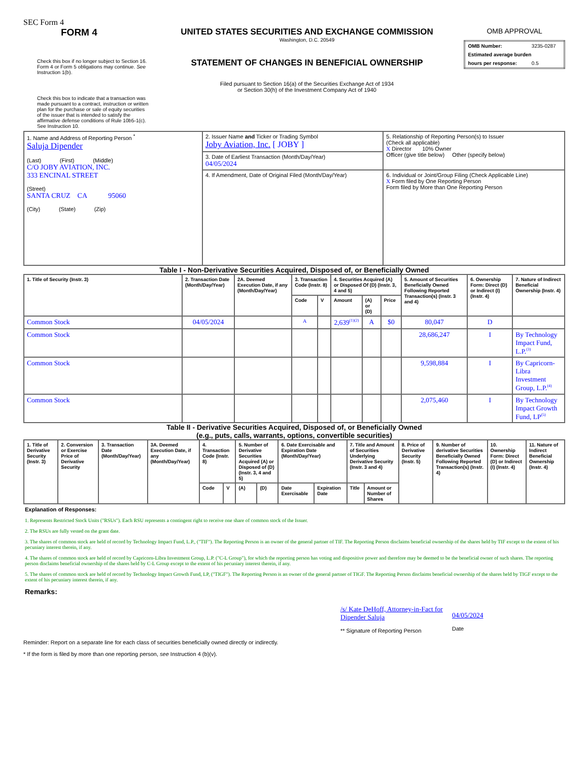SEC Form 4
FORM 4
Check this box if no longer subject to Section 16. Form 4 or Form 5 obligations may continue. See Instruction 1(b).
Check this box to indicate that a transaction was made pursuant to a contract, instruction or written plan for the purchase or sale of equity securities of the issuer that is intended to satisfy the affirmative defense conditions of Rule 10b5-1(c). See Instruction 10.
UNITED STATES SECURITIES AND EXCHANGE COMMISSION
Washington, D.C. 20549
STATEMENT OF CHANGES IN BENEFICIAL OWNERSHIP
Filed pursuant to Section 16(a) of the Securities Exchange Act of 1934
or Section 30(h) of the Investment Company Act of 1940
OMB APPROVAL
| OMB Number: | 3235-0287 |
| Estimated average burden | |
| hours per response: | 0.5 |
| 1. Name and Address of Reporting Person <sup>*</sup> Saluja Dipender (Last) (First) (Middle) C/O JOBY AVIATION, INC. 333 ENCINAL STREET (Street) SANTA CRUZ CA 95060 (City) (State) (Zip) | 2. Issuer Name and Ticker or Trading Symbol Joby Aviation, Inc. [ JOBY ] | 5. Relationship of Reporting Person(s) to Issuer (Check all applicable) X Director 10% Owner Officer (give title below) Other (specify below) |
| | 3. Date of Earliest Transaction (Month/Day/Year) 04/05/2024 | |
| | 4. If Amendment, Date of Original Filed (Month/Day/Year) | 6. Individual or Joint/Group Filing (Check Applicable Line) X Form filed by One Reporting Person Form filed by More than One Reporting Person |
Table I - Non-Derivative Securities Acquired, Disposed of, or Beneficially Owned
| 1. Title of Security (Instr. 3) | 2. Transaction Date (Month/Day/Year) | 2A. Deemed Execution Date, if any (Month/Day/Year) | 3. Transaction Code (Instr. 8) | | 4. Securities Acquired (A) or Disposed Of (D) (Instr. 3, 4 and 5) | | | 5. Amount of Securities Beneficially Owned Following Reported Transaction(s) (Instr. 3 and 4) | 6. Ownership Form: Direct (D) or Indirect (I) (Instr. 4) | 7. Nature of Indirect Beneficial Ownership (Instr. 4) |
| --- | --- | --- | --- | --- | --- | --- | --- | --- | --- | --- |
| | | | Code | V | Amount | (A) or (D) | Price | | | |
| Common Stock | 04/05/2024 | | A | | 2,639<sup>(1)(2)</sup> | A | $0 | 80,047 | D | |
| Common Stock | | | | | | | | 28,686,247 | I | By Technology Impact Fund, L.P.<sup>(3)</sup> |
| Common Stock | | | | | | | | 9,598,884 | I | By Capricorn-Libra Investment Group, L.P.<sup>(4)</sup> |
| Common Stock | | | | | | | | 2,075,460 | I | By Technology Impact Growth Fund, LP<sup>(5)</sup> |
Table II - Derivative Securities Acquired, Disposed of, or Beneficially Owned
(e.g., puts, calls, warrants, options, convertible securities)
| 1. Title of Derivative Security (Instr. 3) | 2. Conversion or Exercise Price of Derivative Security | 3. Transaction Date (Month/Day/Year) | 3A. Deemed Execution Date, if any (Month/Day/Year) | 4. Transaction Code (Instr. 8) | | 5. Number of Derivative Securities Acquired (A) or Disposed of (D) (Instr. 3, 4 and 5) | | 6. Date Exercisable and Expiration Date (Month/Day/Year) | | 7. Title and Amount of Securities Underlying Derivative Security (Instr. 3 and 4) | | 8. Price of Derivative Security (Instr. 5) | 9. Number of derivative Securities Beneficially Owned Following Reported Transaction(s) (Instr. 4) | 10. Ownership Form: Direct (D) or Indirect (I) (Instr. 4) | 11. Nature of Indirect Beneficial Ownership (Instr. 4) |
| --- | --- | --- | --- | --- | --- | --- | --- | --- | --- | --- | --- | --- | --- | --- | --- |
| | | | | Code | V | (A) | (D) | Date Exercisable | Expiration Date | Title | Amount or Number of Shares | | | | |
Explanation of Responses:
1. Represents Restricted Stock Units ("RSUs"). Each RSU represents a contingent right to receive one share of common stock of the Issuer.
2. The RSUs are fully vested on the grant date.
3. The shares of common stock are held of record by Technology Impact Fund, L.P., ("TIF"). The Reporting Person is an owner of the general partner of TIF. The Reporting Person disclaims beneficial ownership of the shares held by TIF except to the extent of his pecuniary interest therein, if any.
4. The shares of common stock are held of record by Capricorn-Libra Investment Group, L.P. ("C-L Group"), for which the reporting person has voting and dispositive power and therefore may be deemed to be the beneficial owner of such shares. The reporting person disclaims beneficial ownership of the shares held by C-L Group except to the extent of his pecuniary interest therein, if any.
5. The shares of common stock are held of record by Technology Impact Growth Fund, LP, ("TIGF"). The Reporting Person is an owner of the general partner of TIGF. The Reporting Person disclaims beneficial ownership of the shares held by TIGF except to the extent of his pecuniary interest therein, if any.
Remarks:
/s/ Kate DeHoff, Attorney-in-Fact for Dipender Saluja
** Signature of Reporting Person
04/05/2024
Date
Reminder: Report on a separate line for each class of securities beneficially owned directly or indirectly.
* If the form is filed by more than one reporting person, see Instruction 4 (b)(v).